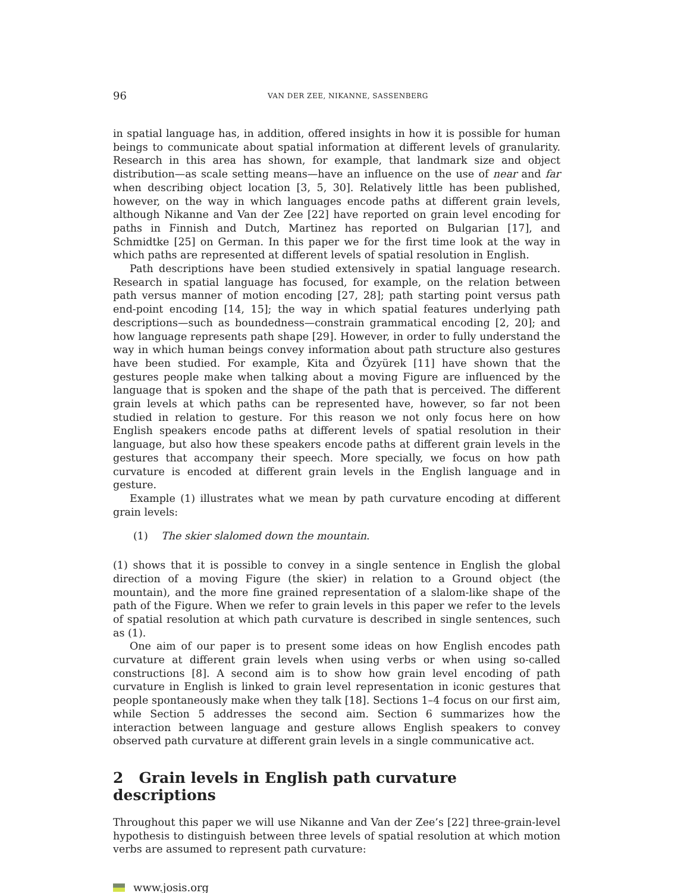96 VAN DER ZEE, NIKANNE, SASSENBERG
in spatial language has, in addition, offered insights in how it is possible for human beings to communicate about spatial information at different levels of granularity. Research in this area has shown, for example, that landmark size and object distribution—as scale setting means—have an influence on the use of near and far when describing object location [3, 5, 30]. Relatively little has been published, however, on the way in which languages encode paths at different grain levels, although Nikanne and Van der Zee [22] have reported on grain level encoding for paths in Finnish and Dutch, Martinez has reported on Bulgarian [17], and Schmidtke [25] on German. In this paper we for the first time look at the way in which paths are represented at different levels of spatial resolution in English.
Path descriptions have been studied extensively in spatial language research. Research in spatial language has focused, for example, on the relation between path versus manner of motion encoding [27, 28]; path starting point versus path end-point encoding [14, 15]; the way in which spatial features underlying path descriptions—such as boundedness—constrain grammatical encoding [2, 20]; and how language represents path shape [29]. However, in order to fully understand the way in which human beings convey information about path structure also gestures have been studied. For example, Kita and Özyürek [11] have shown that the gestures people make when talking about a moving Figure are influenced by the language that is spoken and the shape of the path that is perceived. The different grain levels at which paths can be represented have, however, so far not been studied in relation to gesture. For this reason we not only focus here on how English speakers encode paths at different levels of spatial resolution in their language, but also how these speakers encode paths at different grain levels in the gestures that accompany their speech. More specially, we focus on how path curvature is encoded at different grain levels in the English language and in gesture.
Example (1) illustrates what we mean by path curvature encoding at different grain levels:
(1) The skier slalomed down the mountain.
(1) shows that it is possible to convey in a single sentence in English the global direction of a moving Figure (the skier) in relation to a Ground object (the mountain), and the more fine grained representation of a slalom-like shape of the path of the Figure. When we refer to grain levels in this paper we refer to the levels of spatial resolution at which path curvature is described in single sentences, such as (1).
One aim of our paper is to present some ideas on how English encodes path curvature at different grain levels when using verbs or when using so-called constructions [8]. A second aim is to show how grain level encoding of path curvature in English is linked to grain level representation in iconic gestures that people spontaneously make when they talk [18]. Sections 1–4 focus on our first aim, while Section 5 addresses the second aim. Section 6 summarizes how the interaction between language and gesture allows English speakers to convey observed path curvature at different grain levels in a single communicative act.
2 Grain levels in English path curvature descriptions
Throughout this paper we will use Nikanne and Van der Zee’s [22] three-grain-level hypothesis to distinguish between three levels of spatial resolution at which motion verbs are assumed to represent path curvature:
www.josis.org